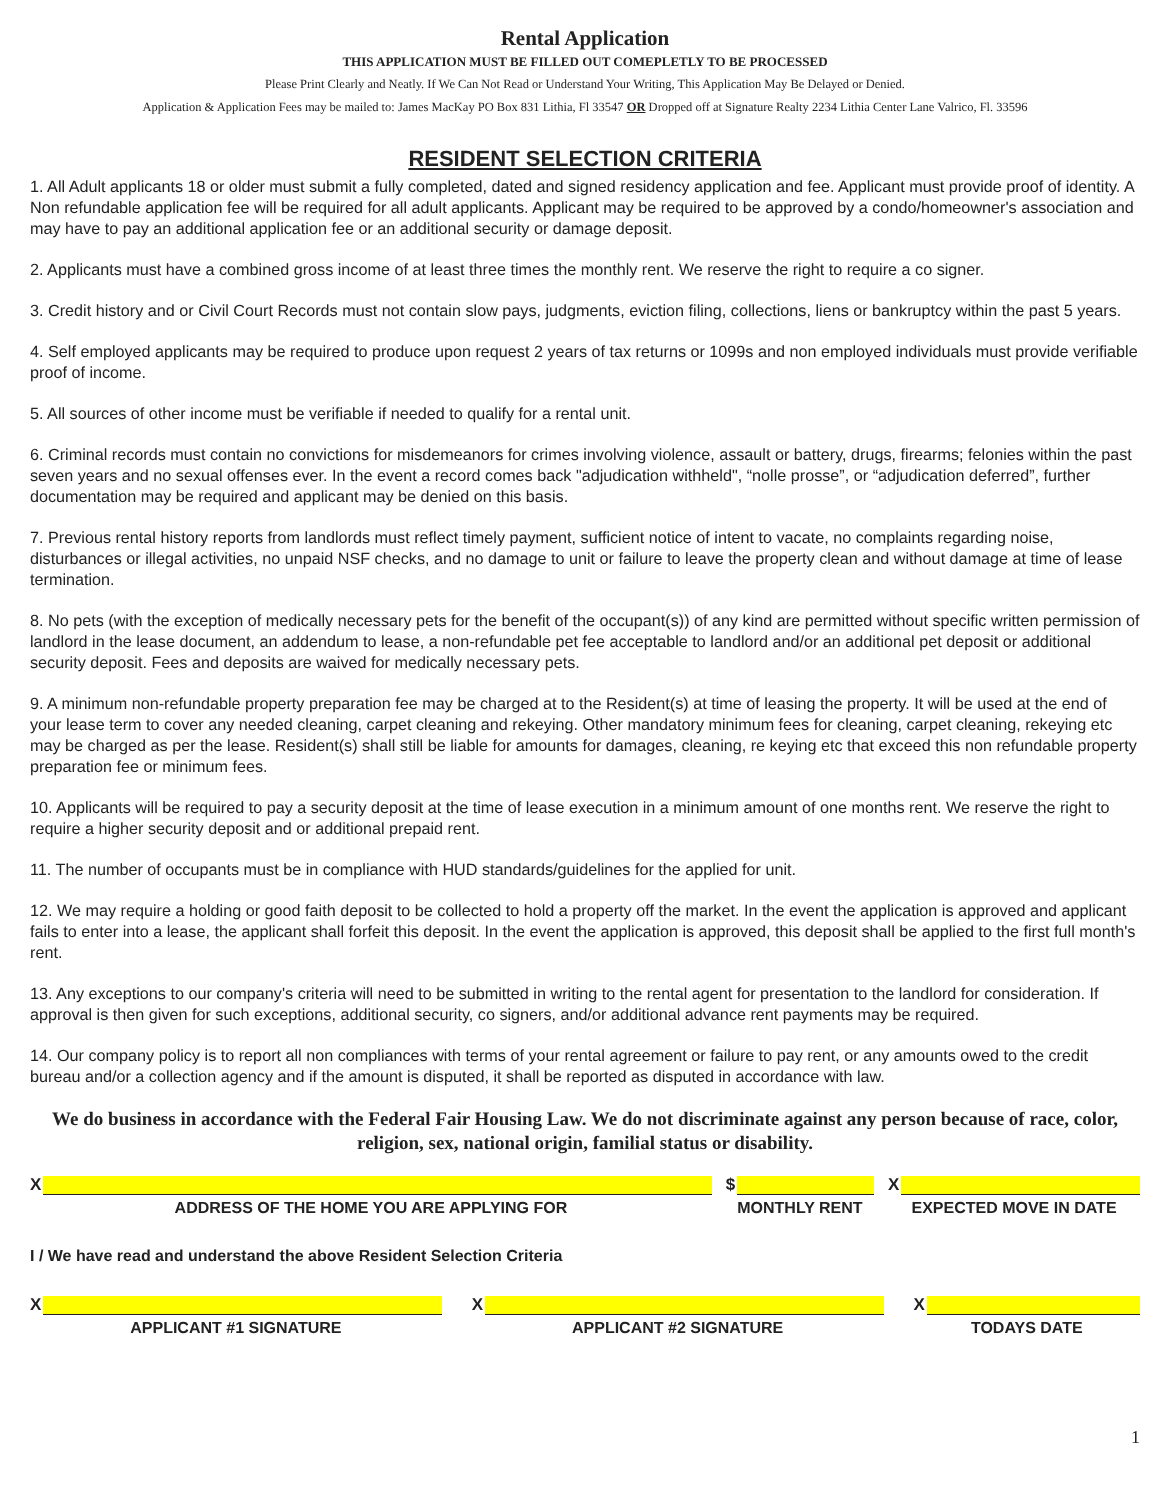Rental Application
THIS APPLICATION MUST BE FILLED OUT COMEPLETLY TO BE PROCESSED
Please Print Clearly and Neatly. If We Can Not Read or Understand Your Writing, This Application May Be Delayed or Denied.
Application & Application Fees may be mailed to: James MacKay PO Box 831 Lithia, Fl 33547 OR Dropped off at Signature Realty 2234 Lithia Center Lane Valrico, Fl. 33596
RESIDENT SELECTION CRITERIA
1. All Adult applicants 18 or older must submit a fully completed, dated and signed residency application and fee. Applicant must provide proof of identity. A Non refundable application fee will be required for all adult applicants. Applicant may be required to be approved by a condo/homeowner's association and may have to pay an additional application fee or an additional security or damage deposit.
2. Applicants must have a combined gross income of at least three times the monthly rent. We reserve the right to require a co signer.
3. Credit history and or Civil Court Records must not contain slow pays, judgments, eviction filing, collections, liens or bankruptcy within the past 5 years.
4. Self employed applicants may be required to produce upon request 2 years of tax returns or 1099s and non employed individuals must provide verifiable proof of income.
5. All sources of other income must be verifiable if needed to qualify for a rental unit.
6. Criminal records must contain no convictions for misdemeanors for crimes involving violence, assault or battery, drugs, firearms; felonies within the past seven years and no sexual offenses ever. In the event a record comes back "adjudication withheld", “nolle prosse”, or “adjudication deferred”, further documentation may be required and applicant may be denied on this basis.
7. Previous rental history reports from landlords must reflect timely payment, sufficient notice of intent to vacate, no complaints regarding noise, disturbances or illegal activities, no unpaid NSF checks, and no damage to unit or failure to leave the property clean and without damage at time of lease termination.
8. No pets (with the exception of medically necessary pets for the benefit of the occupant(s)) of any kind are permitted without specific written permission of landlord in the lease document, an addendum to lease, a non-refundable pet fee acceptable to landlord and/or an additional pet deposit or additional security deposit. Fees and deposits are waived for medically necessary pets.
9. A minimum non-refundable property preparation fee may be charged at to the Resident(s) at time of leasing the property. It will be used at the end of your lease term to cover any needed cleaning, carpet cleaning and rekeying. Other mandatory minimum fees for cleaning, carpet cleaning, rekeying etc may be charged as per the lease. Resident(s) shall still be liable for amounts for damages, cleaning, re keying etc that exceed this non refundable property preparation fee or minimum fees.
10. Applicants will be required to pay a security deposit at the time of lease execution in a minimum amount of one months rent. We reserve the right to require a higher security deposit and or additional prepaid rent.
11. The number of occupants must be in compliance with HUD standards/guidelines for the applied for unit.
12. We may require a holding or good faith deposit to be collected to hold a property off the market. In the event the application is approved and applicant fails to enter into a lease, the applicant shall forfeit this deposit. In the event the application is approved, this deposit shall be applied to the first full month's rent.
13. Any exceptions to our company's criteria will need to be submitted in writing to the rental agent for presentation to the landlord for consideration. If approval is then given for such exceptions, additional security, co signers, and/or additional advance rent payments may be required.
14. Our company policy is to report all non compliances with terms of your rental agreement or failure to pay rent, or any amounts owed to the credit bureau and/or a collection agency and if the amount is disputed, it shall be reported as disputed in accordance with law.
We do business in accordance with the Federal Fair Housing Law. We do not discriminate against any person because of race, color, religion, sex, national origin, familial status or disability.
X
ADDRESS OF THE HOME YOU ARE APPLYING FOR
$
MONTHLY RENT
X
EXPECTED MOVE IN DATE
I / We have read and understand the above Resident Selection Criteria
X
APPLICANT #1 SIGNATURE
X
APPLICANT #2 SIGNATURE
X
TODAYS DATE
1